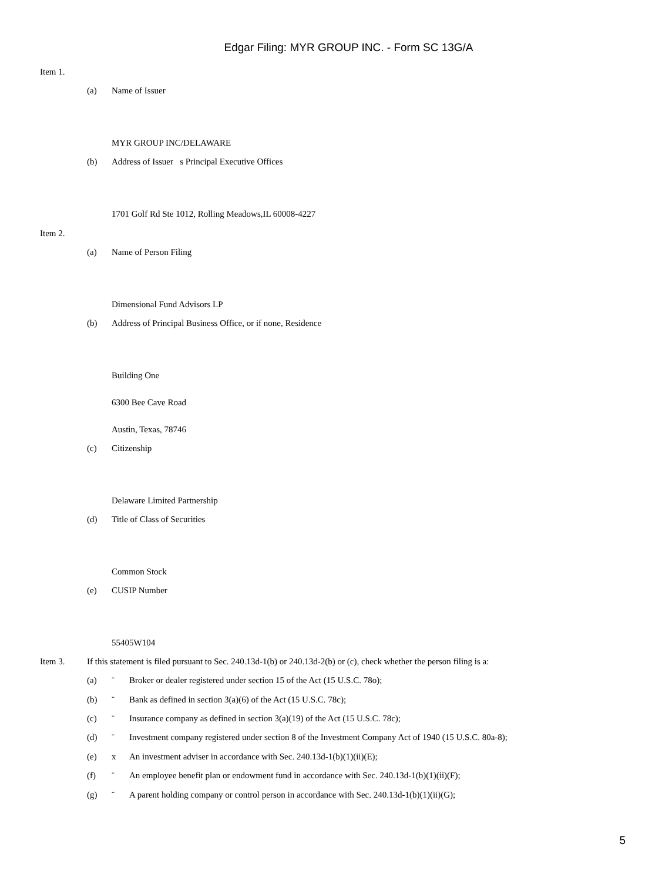Edgar Filing: MYR GROUP INC. - Form SC 13G/A
Item 1.
(a) Name of Issuer
MYR GROUP INC/DELAWARE
(b) Address of Issuer s Principal Executive Offices
1701 Golf Rd Ste 1012, Rolling Meadows,IL 60008-4227
Item 2.
(a) Name of Person Filing
Dimensional Fund Advisors LP
(b) Address of Principal Business Office, or if none, Residence
Building One
6300 Bee Cave Road
Austin, Texas, 78746
(c) Citizenship
Delaware Limited Partnership
(d) Title of Class of Securities
Common Stock
(e) CUSIP Number
55405W104
Item 3. If this statement is filed pursuant to Sec. 240.13d-1(b) or 240.13d-2(b) or (c), check whether the person filing is a:
(a) ¨ Broker or dealer registered under section 15 of the Act (15 U.S.C. 78o);
(b) ¨ Bank as defined in section 3(a)(6) of the Act (15 U.S.C. 78c);
(c) ¨ Insurance company as defined in section 3(a)(19) of the Act (15 U.S.C. 78c);
(d) ¨ Investment company registered under section 8 of the Investment Company Act of 1940 (15 U.S.C. 80a-8);
(e) x An investment adviser in accordance with Sec. 240.13d-1(b)(1)(ii)(E);
(f) ¨ An employee benefit plan or endowment fund in accordance with Sec. 240.13d-1(b)(1)(ii)(F);
(g) ¨ A parent holding company or control person in accordance with Sec. 240.13d-1(b)(1)(ii)(G);
5